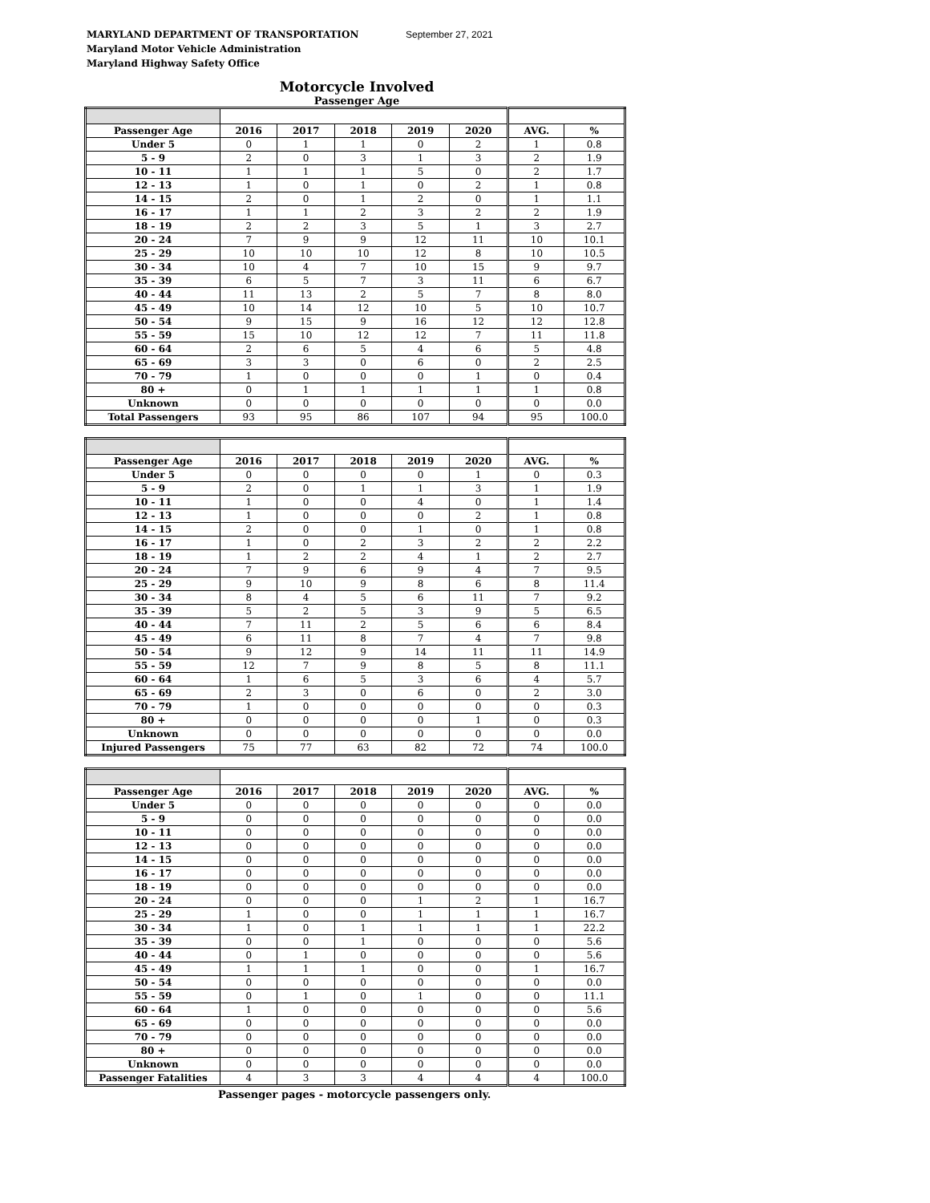MARYLAND DEPARTMENT OF TRANSPORTATION
Maryland Motor Vehicle Administration
Maryland Highway Safety Office
September 27, 2021
Motorcycle Involved
Passenger Age
| Passenger Age | 2016 | 2017 | 2018 | 2019 | 2020 | AVG. | % |
| --- | --- | --- | --- | --- | --- | --- | --- |
| Under 5 | 0 | 1 | 1 | 0 | 2 | 1 | 0.8 |
| 5 - 9 | 2 | 0 | 3 | 1 | 3 | 2 | 1.9 |
| 10 - 11 | 1 | 1 | 1 | 5 | 0 | 2 | 1.7 |
| 12 - 13 | 1 | 0 | 1 | 0 | 2 | 1 | 0.8 |
| 14 - 15 | 2 | 0 | 1 | 2 | 0 | 1 | 1.1 |
| 16 - 17 | 1 | 1 | 2 | 3 | 2 | 2 | 1.9 |
| 18 - 19 | 2 | 2 | 3 | 5 | 1 | 3 | 2.7 |
| 20 - 24 | 7 | 9 | 9 | 12 | 11 | 10 | 10.1 |
| 25 - 29 | 10 | 10 | 10 | 12 | 8 | 10 | 10.5 |
| 30 - 34 | 10 | 4 | 7 | 10 | 15 | 9 | 9.7 |
| 35 - 39 | 6 | 5 | 7 | 3 | 11 | 6 | 6.7 |
| 40 - 44 | 11 | 13 | 2 | 5 | 7 | 8 | 8.0 |
| 45 - 49 | 10 | 14 | 12 | 10 | 5 | 10 | 10.7 |
| 50 - 54 | 9 | 15 | 9 | 16 | 12 | 12 | 12.8 |
| 55 - 59 | 15 | 10 | 12 | 12 | 7 | 11 | 11.8 |
| 60 - 64 | 2 | 6 | 5 | 4 | 6 | 5 | 4.8 |
| 65 - 69 | 3 | 3 | 0 | 6 | 0 | 2 | 2.5 |
| 70 - 79 | 1 | 0 | 0 | 0 | 1 | 0 | 0.4 |
| 80 + | 0 | 1 | 1 | 1 | 1 | 1 | 0.8 |
| Unknown | 0 | 0 | 0 | 0 | 0 | 0 | 0.0 |
| Total Passengers | 93 | 95 | 86 | 107 | 94 | 95 | 100.0 |
| Passenger Age | 2016 | 2017 | 2018 | 2019 | 2020 | AVG. | % |
| --- | --- | --- | --- | --- | --- | --- | --- |
| Under 5 | 0 | 0 | 0 | 0 | 1 | 0 | 0.3 |
| 5 - 9 | 2 | 0 | 1 | 1 | 3 | 1 | 1.9 |
| 10 - 11 | 1 | 0 | 0 | 4 | 0 | 1 | 1.4 |
| 12 - 13 | 1 | 0 | 0 | 0 | 2 | 1 | 0.8 |
| 14 - 15 | 2 | 0 | 0 | 1 | 0 | 1 | 0.8 |
| 16 - 17 | 1 | 0 | 2 | 3 | 2 | 2 | 2.2 |
| 18 - 19 | 1 | 2 | 2 | 4 | 1 | 2 | 2.7 |
| 20 - 24 | 7 | 9 | 6 | 9 | 4 | 7 | 9.5 |
| 25 - 29 | 9 | 10 | 9 | 8 | 6 | 8 | 11.4 |
| 30 - 34 | 8 | 4 | 5 | 6 | 11 | 7 | 9.2 |
| 35 - 39 | 5 | 2 | 5 | 3 | 9 | 5 | 6.5 |
| 40 - 44 | 7 | 11 | 2 | 5 | 6 | 6 | 8.4 |
| 45 - 49 | 6 | 11 | 8 | 7 | 4 | 7 | 9.8 |
| 50 - 54 | 9 | 12 | 9 | 14 | 11 | 11 | 14.9 |
| 55 - 59 | 12 | 7 | 9 | 8 | 5 | 8 | 11.1 |
| 60 - 64 | 1 | 6 | 5 | 3 | 6 | 4 | 5.7 |
| 65 - 69 | 2 | 3 | 0 | 6 | 0 | 2 | 3.0 |
| 70 - 79 | 1 | 0 | 0 | 0 | 0 | 0 | 0.3 |
| 80 + | 0 | 0 | 0 | 0 | 1 | 0 | 0.3 |
| Unknown | 0 | 0 | 0 | 0 | 0 | 0 | 0.0 |
| Injured Passengers | 75 | 77 | 63 | 82 | 72 | 74 | 100.0 |
| Passenger Age | 2016 | 2017 | 2018 | 2019 | 2020 | AVG. | % |
| --- | --- | --- | --- | --- | --- | --- | --- |
| Under 5 | 0 | 0 | 0 | 0 | 0 | 0 | 0.0 |
| 5 - 9 | 0 | 0 | 0 | 0 | 0 | 0 | 0.0 |
| 10 - 11 | 0 | 0 | 0 | 0 | 0 | 0 | 0.0 |
| 12 - 13 | 0 | 0 | 0 | 0 | 0 | 0 | 0.0 |
| 14 - 15 | 0 | 0 | 0 | 0 | 0 | 0 | 0.0 |
| 16 - 17 | 0 | 0 | 0 | 0 | 0 | 0 | 0.0 |
| 18 - 19 | 0 | 0 | 0 | 0 | 0 | 0 | 0.0 |
| 20 - 24 | 0 | 0 | 0 | 1 | 2 | 1 | 16.7 |
| 25 - 29 | 1 | 0 | 0 | 1 | 1 | 1 | 16.7 |
| 30 - 34 | 1 | 0 | 1 | 1 | 1 | 1 | 22.2 |
| 35 - 39 | 0 | 0 | 1 | 0 | 0 | 0 | 5.6 |
| 40 - 44 | 0 | 1 | 0 | 0 | 0 | 0 | 5.6 |
| 45 - 49 | 1 | 1 | 1 | 0 | 0 | 1 | 16.7 |
| 50 - 54 | 0 | 0 | 0 | 0 | 0 | 0 | 0.0 |
| 55 - 59 | 0 | 1 | 0 | 1 | 0 | 0 | 11.1 |
| 60 - 64 | 1 | 0 | 0 | 0 | 0 | 0 | 5.6 |
| 65 - 69 | 0 | 0 | 0 | 0 | 0 | 0 | 0.0 |
| 70 - 79 | 0 | 0 | 0 | 0 | 0 | 0 | 0.0 |
| 80 + | 0 | 0 | 0 | 0 | 0 | 0 | 0.0 |
| Unknown | 0 | 0 | 0 | 0 | 0 | 0 | 0.0 |
| Passenger Fatalities | 4 | 3 | 3 | 4 | 4 | 4 | 100.0 |
Passenger pages - motorcycle passengers only.